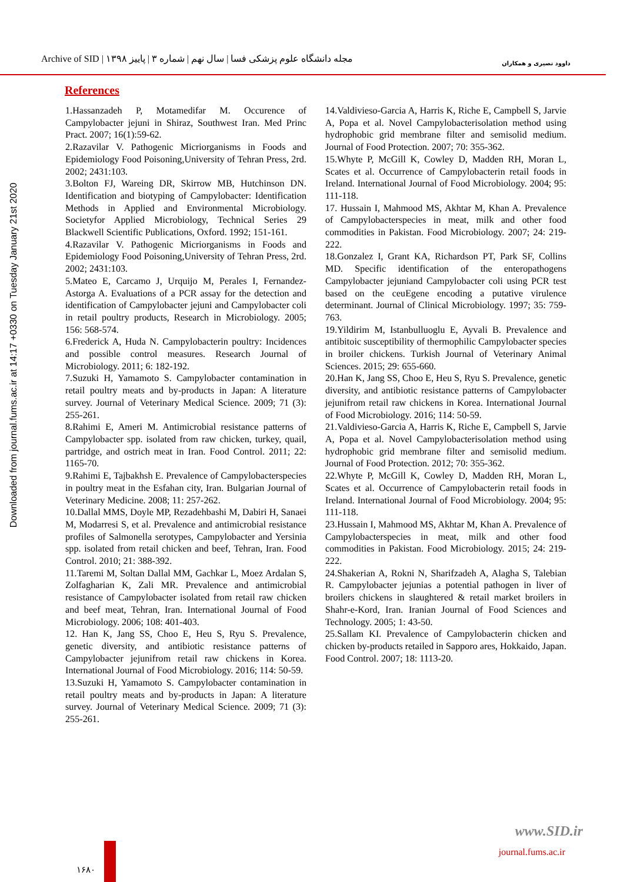Archive of SID | مجله دانشگاه علوم پزشکی فسا | سال نهم | شماره ۳ | پاییز ۱۳۹۸
داوود نصیری و همکاران
Downloaded from journal.fums.ac.ir at 14:17 +0330 on Tuesday January 21st 2020
References
1.Hassanzadeh P, Motamedifar M. Occurence of Campylobacter jejuni in Shiraz, Southwest Iran. Med Princ Pract. 2007; 16(1):59-62.
2.Razavilar V. Pathogenic Micriorganisms in Foods and Epidemiology Food Poisoning,University of Tehran Press, 2rd. 2002; 2431:103.
3.Bolton FJ, Wareing DR, Skirrow MB, Hutchinson DN. Identification and biotyping of Campylobacter: Identification Methods in Applied and Environmental Microbiology. Societyfor Applied Microbiology, Technical Series 29 Blackwell Scientific Publications, Oxford. 1992; 151-161.
4.Razavilar V. Pathogenic Micriorganisms in Foods and Epidemiology Food Poisoning,University of Tehran Press, 2rd. 2002; 2431:103.
5.Mateo E, Carcamo J, Urquijo M, Perales I, Fernandez-Astorga A. Evaluations of a PCR assay for the detection and identification of Campylobacter jejuni and Campylobacter coli in retail poultry products, Research in Microbiology. 2005; 156: 568-574.
6.Frederick A, Huda N. Campylobacterin poultry: Incidences and possible control measures. Research Journal of Microbiology. 2011; 6: 182-192.
7.Suzuki H, Yamamoto S. Campylobacter contamination in retail poultry meats and by-products in Japan: A literature survey. Journal of Veterinary Medical Science. 2009; 71 (3): 255-261.
8.Rahimi E, Ameri M. Antimicrobial resistance patterns of Campylobacter spp. isolated from raw chicken, turkey, quail, partridge, and ostrich meat in Iran. Food Control. 2011; 22: 1165-70.
9.Rahimi E, Tajbakhsh E. Prevalence of Campylobacterspecies in poultry meat in the Esfahan city, Iran. Bulgarian Journal of Veterinary Medicine. 2008; 11: 257-262.
10.Dallal MMS, Doyle MP, Rezadehbashi M, Dabiri H, Sanaei M, Modarresi S, et al. Prevalence and antimicrobial resistance profiles of Salmonella serotypes, Campylobacter and Yersinia spp. isolated from retail chicken and beef, Tehran, Iran. Food Control. 2010; 21: 388-392.
11.Taremi M, Soltan Dallal MM, Gachkar L, Moez Ardalan S, Zolfagharian K, Zali MR. Prevalence and antimicrobial resistance of Campylobacter isolated from retail raw chicken and beef meat, Tehran, Iran. International Journal of Food Microbiology. 2006; 108: 401-403.
12. Han K, Jang SS, Choo E, Heu S, Ryu S. Prevalence, genetic diversity, and antibiotic resistance patterns of Campylobacter jejunifrom retail raw chickens in Korea. International Journal of Food Microbiology. 2016; 114: 50-59.
13.Suzuki H, Yamamoto S. Campylobacter contamination in retail poultry meats and by-products in Japan: A literature survey. Journal of Veterinary Medical Science. 2009; 71 (3): 255-261.
14.Valdivieso-Garcia A, Harris K, Riche E, Campbell S, Jarvie A, Popa et al. Novel Campylobacterisolation method using hydrophobic grid membrane filter and semisolid medium. Journal of Food Protection. 2007; 70: 355-362.
15.Whyte P, McGill K, Cowley D, Madden RH, Moran L, Scates et al. Occurrence of Campylobacterin retail foods in Ireland. International Journal of Food Microbiology. 2004; 95: 111-118.
17. Hussain I, Mahmood MS, Akhtar M, Khan A. Prevalence of Campylobacterspecies in meat, milk and other food commodities in Pakistan. Food Microbiology. 2007; 24: 219-222.
18.Gonzalez I, Grant KA, Richardson PT, Park SF, Collins MD. Specific identification of the enteropathogens Campylobacter jejuniand Campylobacter coli using PCR test based on the ceuEgene encoding a putative virulence determinant. Journal of Clinical Microbiology. 1997; 35: 759-763.
19.Yildirim M, Istanbulluoglu E, Ayvali B. Prevalence and antibitoic susceptibility of thermophilic Campylobacter species in broiler chickens. Turkish Journal of Veterinary Animal Sciences. 2015; 29: 655-660.
20.Han K, Jang SS, Choo E, Heu S, Ryu S. Prevalence, genetic diversity, and antibiotic resistance patterns of Campylobacter jejunifrom retail raw chickens in Korea. International Journal of Food Microbiology. 2016; 114: 50-59.
21.Valdivieso-Garcia A, Harris K, Riche E, Campbell S, Jarvie A, Popa et al. Novel Campylobacterisolation method using hydrophobic grid membrane filter and semisolid medium. Journal of Food Protection. 2012; 70: 355-362.
22.Whyte P, McGill K, Cowley D, Madden RH, Moran L, Scates et al. Occurrence of Campylobacterin retail foods in Ireland. International Journal of Food Microbiology. 2004; 95: 111-118.
23.Hussain I, Mahmood MS, Akhtar M, Khan A. Prevalence of Campylobacterspecies in meat, milk and other food commodities in Pakistan. Food Microbiology. 2015; 24: 219-222.
24.Shakerian A, Rokni N, Sharifzadeh A, Alagha S, Talebian R. Campylobacter jejunias a potential pathogen in liver of broilers chickens in slaughtered & retail market broilers in Shahr-e-Kord, Iran. Iranian Journal of Food Sciences and Technology. 2005; 1: 43-50.
25.Sallam KI. Prevalence of Campylobacterin chicken and chicken by-products retailed in Sapporo ares, Hokkaido, Japan. Food Control. 2007; 18: 1113-20.
www.SID.ir
journal.fums.ac.ir
۱۶۸۰